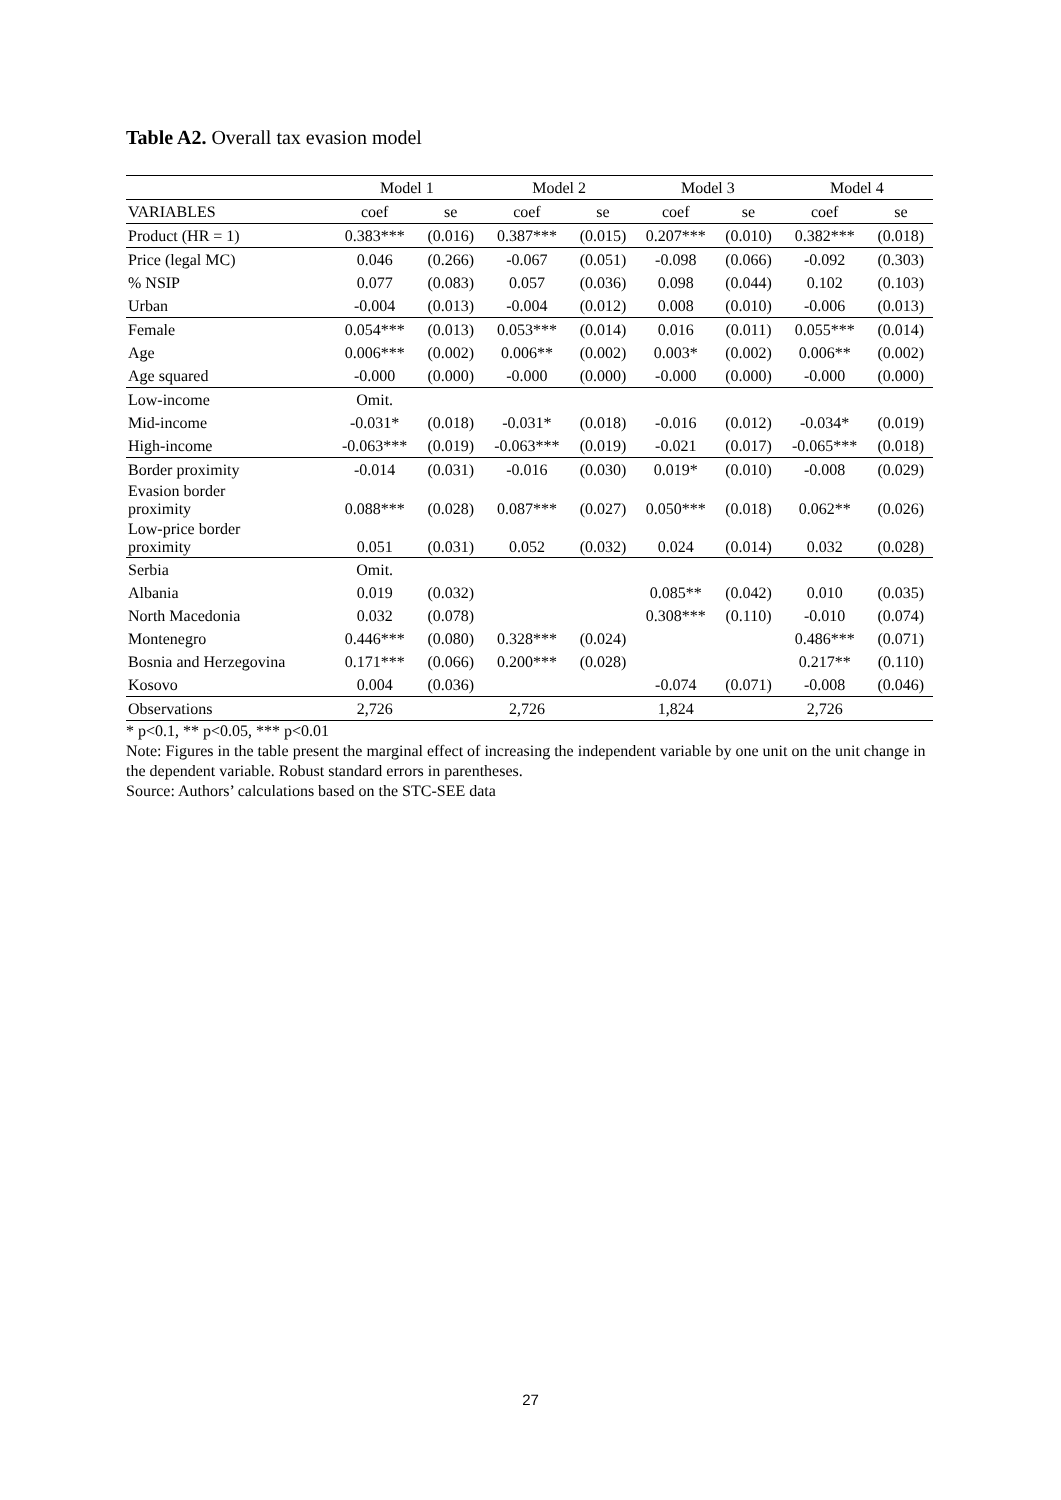Table A2. Overall tax evasion model
| | Model 1 | | Model 2 | | Model 3 | | Model 4 | |
| --- | --- | --- | --- | --- | --- | --- | --- | --- |
| VARIABLES | coef | se | coef | se | coef | se | coef | se |
| Product (HR = 1) | 0.383*** | (0.016) | 0.387*** | (0.015) | 0.207*** | (0.010) | 0.382*** | (0.018) |
| Price (legal MC) | 0.046 | (0.266) | -0.067 | (0.051) | -0.098 | (0.066) | -0.092 | (0.303) |
| % NSIP | 0.077 | (0.083) | 0.057 | (0.036) | 0.098 | (0.044) | 0.102 | (0.103) |
| Urban | -0.004 | (0.013) | -0.004 | (0.012) | 0.008 | (0.010) | -0.006 | (0.013) |
| Female | 0.054*** | (0.013) | 0.053*** | (0.014) | 0.016 | (0.011) | 0.055*** | (0.014) |
| Age | 0.006*** | (0.002) | 0.006** | (0.002) | 0.003* | (0.002) | 0.006** | (0.002) |
| Age squared | -0.000 | (0.000) | -0.000 | (0.000) | -0.000 | (0.000) | -0.000 | (0.000) |
| Low-income | Omit. | | | | | | | |
| Mid-income | -0.031* | (0.018) | -0.031* | (0.018) | -0.016 | (0.012) | -0.034* | (0.019) |
| High-income | -0.063*** | (0.019) | -0.063*** | (0.019) | -0.021 | (0.017) | -0.065*** | (0.018) |
| Border proximity | -0.014 | (0.031) | -0.016 | (0.030) | 0.019* | (0.010) | -0.008 | (0.029) |
| Evasion border proximity | 0.088*** | (0.028) | 0.087*** | (0.027) | 0.050*** | (0.018) | 0.062** | (0.026) |
| Low-price border proximity | 0.051 | (0.031) | 0.052 | (0.032) | 0.024 | (0.014) | 0.032 | (0.028) |
| Serbia | Omit. | | | | | | | |
| Albania | 0.019 | (0.032) | | | 0.085** | (0.042) | 0.010 | (0.035) |
| North Macedonia | 0.032 | (0.078) | | | 0.308*** | (0.110) | -0.010 | (0.074) |
| Montenegro | 0.446*** | (0.080) | 0.328*** | (0.024) | | | 0.486*** | (0.071) |
| Bosnia and Herzegovina | 0.171*** | (0.066) | 0.200*** | (0.028) | | | 0.217** | (0.110) |
| Kosovo | 0.004 | (0.036) | | | -0.074 | (0.071) | -0.008 | (0.046) |
| Observations | 2,726 | | 2,726 | | 1,824 | | 2,726 | |
* p<0.1, ** p<0.05, *** p<0.01
Note: Figures in the table present the marginal effect of increasing the independent variable by one unit on the unit change in the dependent variable. Robust standard errors in parentheses.
Source: Authors’ calculations based on the STC-SEE data
27